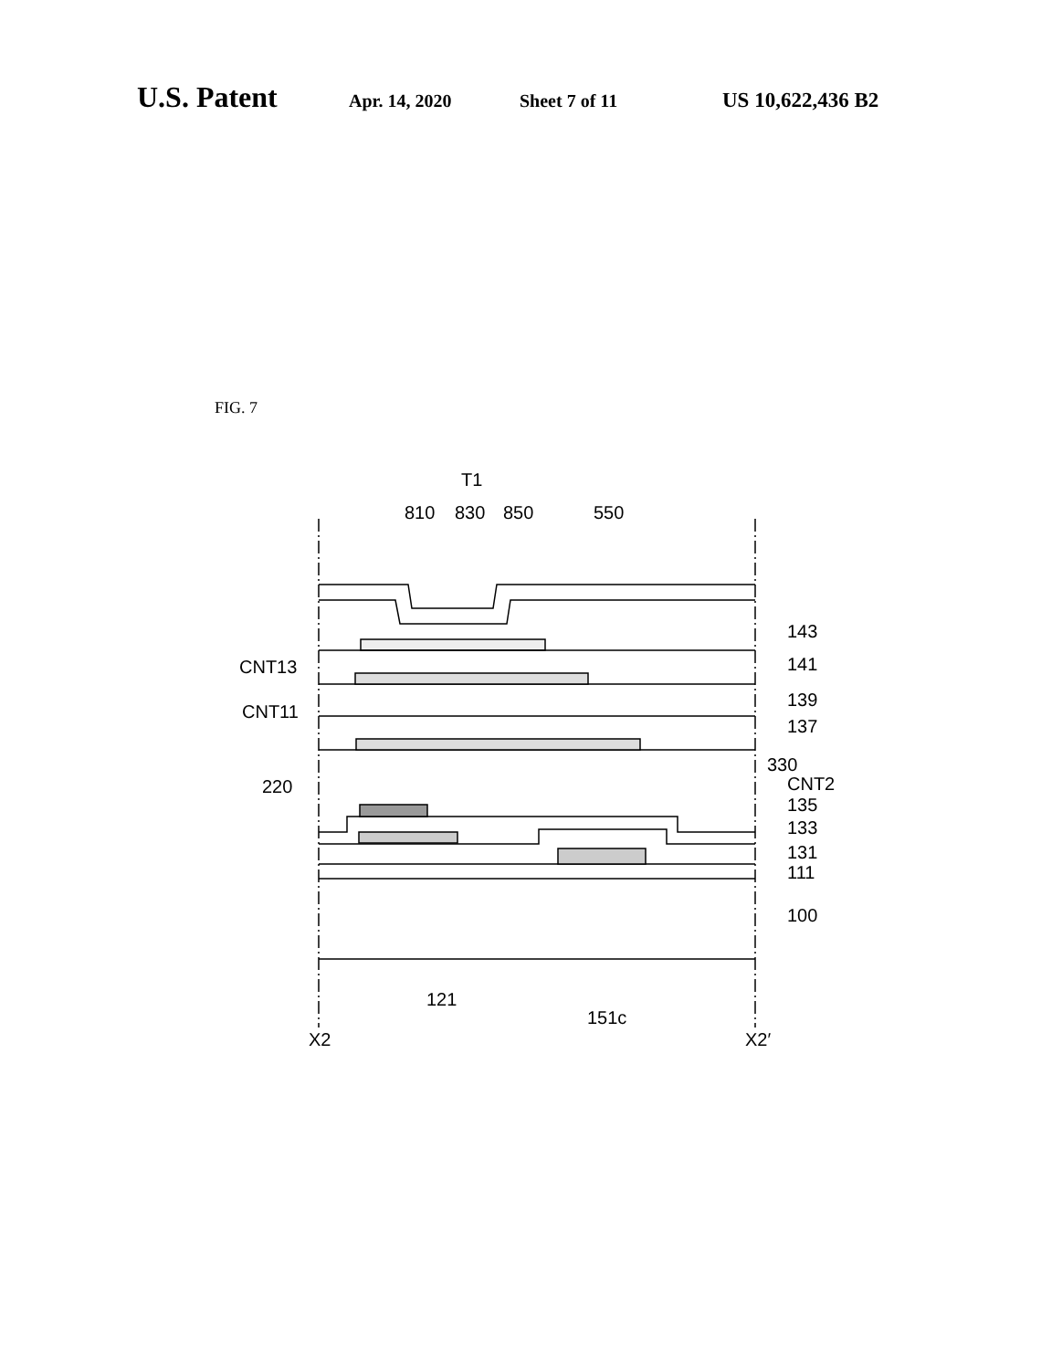U.S. Patent Apr. 14, 2020 Sheet 7 of 11 US 10,622,436 B2
FIG. 7
T1
810
830
850
550
143
141
139
137
CNT13
CNT11
330
CNT2
220
135
133
131
111
100
121
151c
X2
X2′